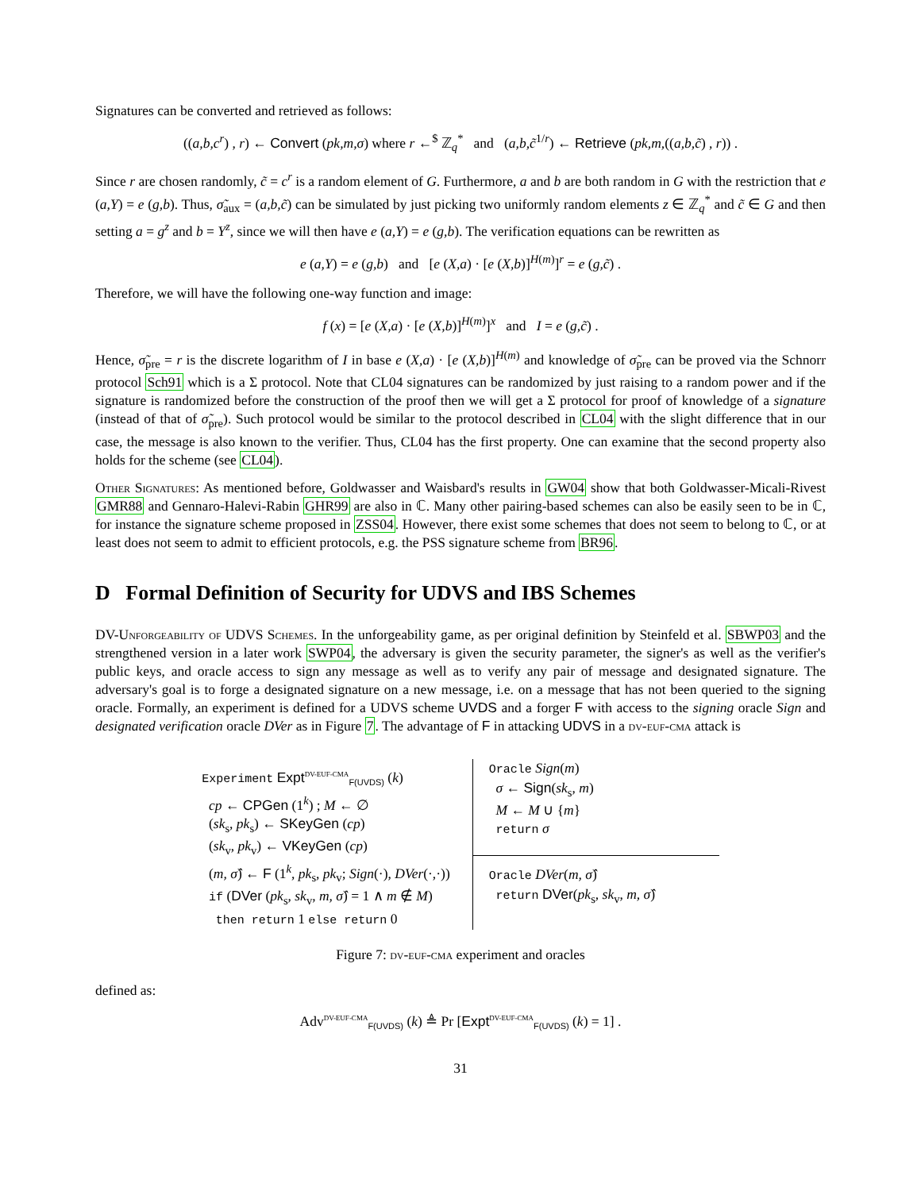Signatures can be converted and retrieved as follows:
((a,b,c<sup>r</sup>) , r) ← Convert (pk,m,σ) where r ←<sup>$</sup> ℤ<sub>q</sub><sup>*</sup> and (a,b,c̃<sup>1/r</sup>) ← Retrieve (pk,m,((a,b,c̃) , r)) .
Since r are chosen randomly, c̃ = c<sup>r</sup> is a random element of G. Furthermore, a and b are both random in G with the restriction that e (a,Y) = e (g,b). Thus, σ̃<sub>aux</sub> = (a,b,c̃) can be simulated by just picking two uniformly random elements z ∈ ℤ<sub>q</sub><sup>*</sup> and c̃ ∈ G and then setting a = g<sup>z</sup> and b = Y<sup>z</sup>, since we will then have e (a,Y) = e (g,b). The verification equations can be rewritten as
e (a,Y) = e (g,b) and [e (X,a) · [e (X,b)]<sup>H(m)</sup>]<sup>r</sup> = e (g,c̃) .
Therefore, we will have the following one-way function and image:
f (x) = [e (X,a) · [e (X,b)]<sup>H(m)</sup>]<sup>x</sup> and I = e (g,c̃) .
Hence, σ̃<sub>pre</sub> = r is the discrete logarithm of I in base e (X,a) · [e (X,b)]<sup>H(m)</sup> and knowledge of σ̃<sub>pre</sub> can be proved via the Schnorr protocol Sch91 which is a Σ protocol. Note that CL04 signatures can be randomized by just raising to a random power and if the signature is randomized before the construction of the proof then we will get a Σ protocol for proof of knowledge of a signature (instead of that of σ̃<sub>pre</sub>). Such protocol would be similar to the protocol described in CL04 with the slight difference that in our case, the message is also known to the verifier. Thus, CL04 has the first property. One can examine that the second property also holds for the scheme (see CL04).
Other Signatures: As mentioned before, Goldwasser and Waisbard's results in GW04 show that both Goldwasser-Micali-Rivest GMR88 and Gennaro-Halevi-Rabin GHR99 are also in ℂ. Many other pairing-based schemes can also be easily seen to be in ℂ, for instance the signature scheme proposed in ZSS04. However, there exist some schemes that does not seem to belong to ℂ, or at least does not seem to admit to efficient protocols, e.g. the PSS signature scheme from BR96.
D Formal Definition of Security for UDVS and IBS Schemes
DV-Unforgeability of UDVS Schemes. In the unforgeability game, as per original definition by Steinfeld et al. SBWP03 and the strengthened version in a later work SWP04, the adversary is given the security parameter, the signer's as well as the verifier's public keys, and oracle access to sign any message as well as to verify any pair of message and designated signature. The adversary's goal is to forge a designated signature on a new message, i.e. on a message that has not been queried to the signing oracle. Formally, an experiment is defined for a UDVS scheme UVDS and a forger F with access to the signing oracle Sign and designated verification oracle DVer as in Figure 7. The advantage of F in attacking UDVS in a dv-euf-cma attack is
Experiment Expt<sup>DV-EUF-CMA</sup><sub>F(UVDS)</sub> (k)
cp ← CPGen (1<sup>k</sup>) ; M ← ∅
(sk<sub>s</sub>, pk<sub>s</sub>) ← SKeyGen (cp)
(sk<sub>v</sub>, pk<sub>v</sub>) ← VKeyGen (cp)
(m, σ̂) ← F (1<sup>k</sup>, pk<sub>s</sub>, pk<sub>v</sub>; Sign(·), DVer(·,·))
if (DVer (pk<sub>s</sub>, sk<sub>v</sub>, m, σ̂) = 1 ∧ m ∉ M)
then return 1 else return 0
Oracle Sign(m)
σ ← Sign(sk<sub>s</sub>, m)
M ← M ∪ {m}
return σ
Oracle DVer(m, σ̂)
return DVer(pk<sub>s</sub>, sk<sub>v</sub>, m, σ̂)
Figure 7: dv-euf-cma experiment and oracles
defined as:
Adv<sup>DV-EUF-CMA</sup><sub>F(UVDS)</sub> (k) ≜ Pr [Expt<sup>DV-EUF-CMA</sup><sub>F(UVDS)</sub> (k) = 1] .
31